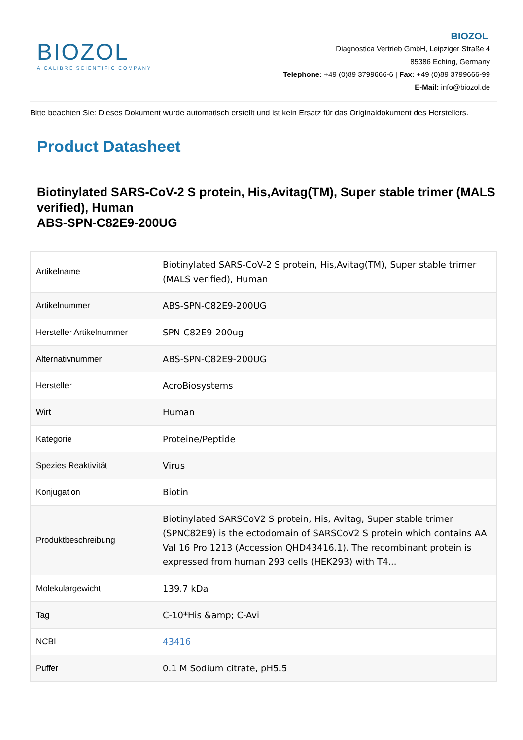BIOZOL
A CALIBRE SCIENTIFIC COMPANY
BIOZOL
Diagnostica Vertrieb GmbH, Leipziger Straße 4
85386 Eching, Germany
Telephone: +49 (0)89 3799666-6 | Fax: +49 (0)89 3799666-99
E-Mail: info@biozol.de
Bitte beachten Sie: Dieses Dokument wurde automatisch erstellt und ist kein Ersatz für das Originaldokument des Herstellers.
Product Datasheet
Biotinylated SARS-CoV-2 S protein, His,Avitag(TM), Super stable trimer (MALS verified), Human
ABS-SPN-C82E9-200UG
| Artikelname | Biotinylated SARS-CoV-2 S protein, His,Avitag(TM), Super stable trimer (MALS verified), Human |
| Artikelnummer | ABS-SPN-C82E9-200UG |
| Hersteller Artikelnummer | SPN-C82E9-200ug |
| Alternativnummer | ABS-SPN-C82E9-200UG |
| Hersteller | AcroBiosystems |
| Wirt | Human |
| Kategorie | Proteine/Peptide |
| Spezies Reaktivität | Virus |
| Konjugation | Biotin |
| Produktbeschreibung | Biotinylated SARSCoV2 S protein, His, Avitag, Super stable trimer (SPNC82E9) is the ectodomain of SARSCoV2 S protein which contains AA Val 16 Pro 1213 (Accession QHD43416.1). The recombinant protein is expressed from human 293 cells (HEK293) with T4... |
| Molekulargewicht | 139.7 kDa |
| Tag | C-10*His &amp; C-Avi |
| NCBI | 43416 |
| Puffer | 0.1 M Sodium citrate, pH5.5 |